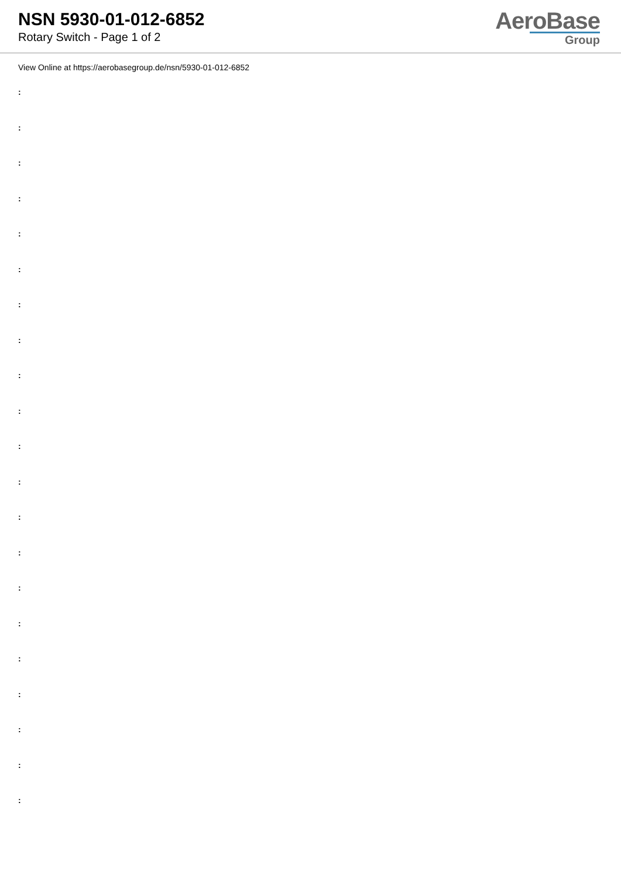NSN 5930-01-012-6852
Rotary Switch - Page 1 of 2
AeroBase
Group
View Online at https://aerobasegroup.de/nsn/5930-01-012-6852
:
:
:
:
:
:
:
:
:
:
:
:
:
:
:
:
:
:
:
:
: